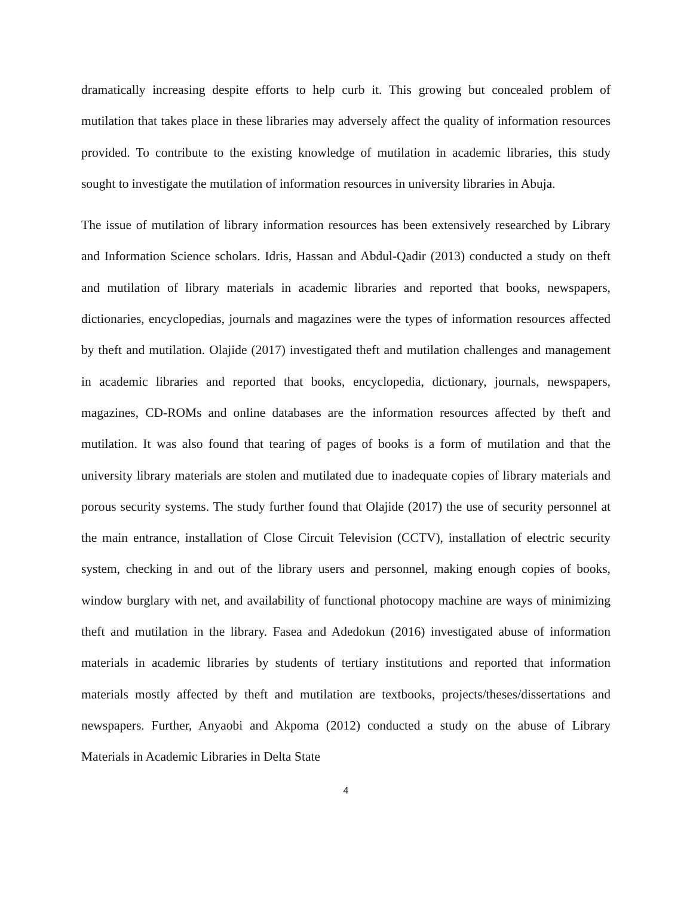dramatically increasing despite efforts to help curb it. This growing but concealed problem of mutilation that takes place in these libraries may adversely affect the quality of information resources provided. To contribute to the existing knowledge of mutilation in academic libraries, this study sought to investigate the mutilation of information resources in university libraries in Abuja.
The issue of mutilation of library information resources has been extensively researched by Library and Information Science scholars. Idris, Hassan and Abdul-Qadir (2013) conducted a study on theft and mutilation of library materials in academic libraries and reported that books, newspapers, dictionaries, encyclopedias, journals and magazines were the types of information resources affected by theft and mutilation. Olajide (2017) investigated theft and mutilation challenges and management in academic libraries and reported that books, encyclopedia, dictionary, journals, newspapers, magazines, CD-ROMs and online databases are the information resources affected by theft and mutilation. It was also found that tearing of pages of books is a form of mutilation and that the university library materials are stolen and mutilated due to inadequate copies of library materials and porous security systems. The study further found that Olajide (2017) the use of security personnel at the main entrance, installation of Close Circuit Television (CCTV), installation of electric security system, checking in and out of the library users and personnel, making enough copies of books, window burglary with net, and availability of functional photocopy machine are ways of minimizing theft and mutilation in the library. Fasea and Adedokun (2016) investigated abuse of information materials in academic libraries by students of tertiary institutions and reported that information materials mostly affected by theft and mutilation are textbooks, projects/theses/dissertations and newspapers. Further, Anyaobi and Akpoma (2012) conducted a study on the abuse of Library Materials in Academic Libraries in Delta State
4